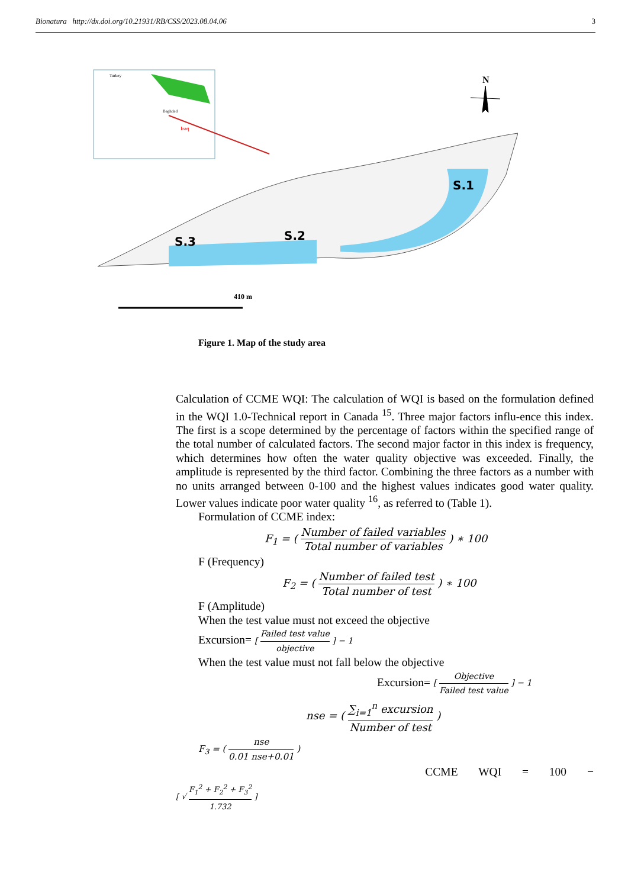Bionatura http://dx.doi.org/10.21931/RB/CSS/2023.08.04.06 3
Turkey
Iraq
Baghdad
S.3
S.2
S.1
N
410 m
Figure 1. Map of the study area
Calculation of CCME WQI: The calculation of WQI is based on the formulation defined in the WQI 1.0-Technical report in Canada <sup>15</sup>. Three major factors influ-ence this index. The first is a scope determined by the percentage of factors within the specified range of the total number of calculated factors. The second major factor in this index is frequency, which determines how often the water quality objective was exceeded. Finally, the amplitude is represented by the third factor. Combining the three factors as a number with no units arranged between 0-100 and the highest values indicates good water quality. Lower values indicate poor water quality <sup>16</sup>, as referred to (Table 1).
Formulation of CCME index:
F<sub>1</sub> = ( Number of failed variables Total number of variables ) ∗ 100
F (Frequency)
F<sub>2</sub> = ( Number of failed test Total number of test ) ∗ 100
F (Amplitude)
When the test value must not exceed the objective
Excursion= [ Failed test value objective ] − 1
When the test value must not fall below the objective
Excursion= [ Objective Failed test value ] − 1
nse = ( ∑<sub>i=1</sub><sup>n</sup> excursion Number of test )
F<sub>3</sub> = ( nse 0.01 nse+0.01 )
CCME WQI = 100 −
[ √ F<sub>1</sub><sup>2</sup> + F<sub>2</sub><sup>2</sup> + F<sub>3</sub><sup>2</sup> 1.732 ]